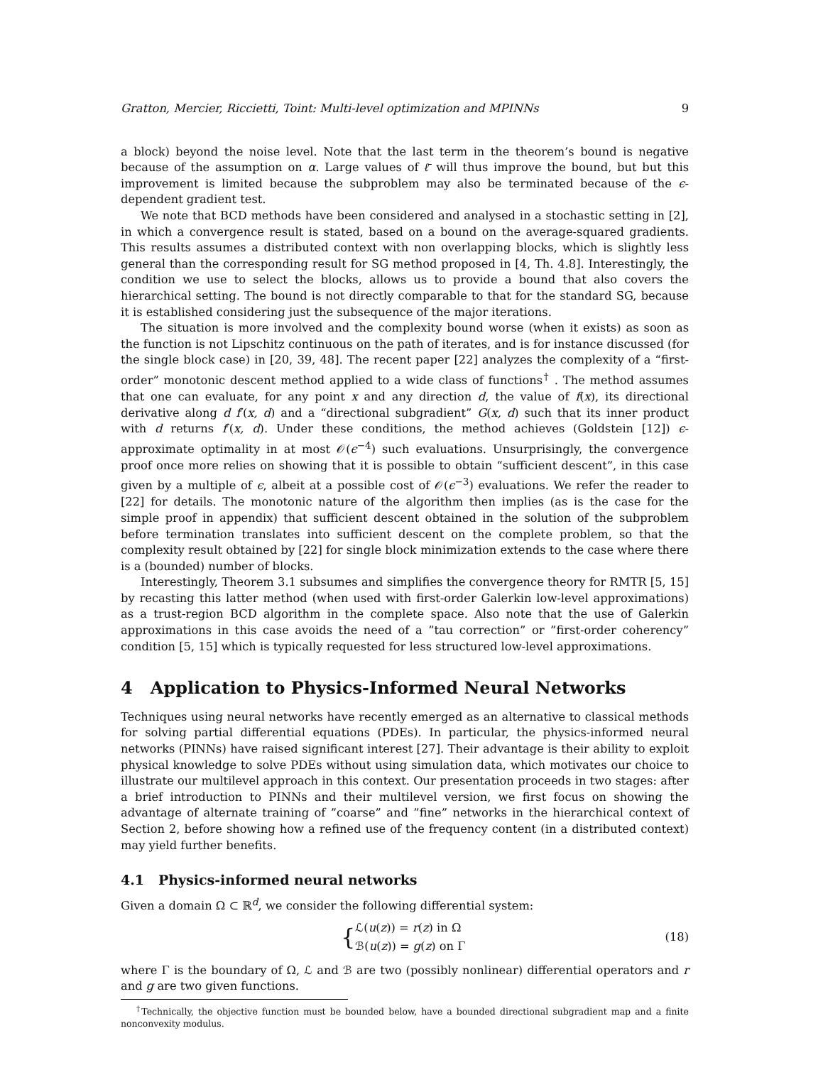Gratton, Mercier, Riccietti, Toint: Multi-level optimization and MPINNs 9
a block) beyond the noise level. Note that the last term in the theorem’s bound is negative because of the assumption on α. Large values of ℓ̄ will thus improve the bound, but but this improvement is limited because the subproblem may also be terminated because of the ϵ-dependent gradient test.
We note that BCD methods have been considered and analysed in a stochastic setting in [2], in which a convergence result is stated, based on a bound on the average-squared gradients. This results assumes a distributed context with non overlapping blocks, which is slightly less general than the corresponding result for SG method proposed in [4, Th. 4.8]. Interestingly, the condition we use to select the blocks, allows us to provide a bound that also covers the hierarchical setting. The bound is not directly comparable to that for the standard SG, because it is established considering just the subsequence of the major iterations.
The situation is more involved and the complexity bound worse (when it exists) as soon as the function is not Lipschitz continuous on the path of iterates, and is for instance discussed (for the single block case) in [20, 39, 48]. The recent paper [22] analyzes the complexity of a “first-order” monotonic descent method applied to a wide class of functions<sup>†</sup> . The method assumes that one can evaluate, for any point x and any direction d, the value of f(x), its directional derivative along d f′(x, d) and a “directional subgradient” G(x, d) such that its inner product with d returns f′(x, d). Under these conditions, the method achieves (Goldstein [12]) ϵ-approximate optimality in at most 𝒪(ϵ<sup>−4</sup>) such evaluations. Unsurprisingly, the convergence proof once more relies on showing that it is possible to obtain “sufficient descent”, in this case given by a multiple of ϵ, albeit at a possible cost of 𝒪(ϵ<sup>−3</sup>) evaluations. We refer the reader to [22] for details. The monotonic nature of the algorithm then implies (as is the case for the simple proof in appendix) that sufficient descent obtained in the solution of the subproblem before termination translates into sufficient descent on the complete problem, so that the complexity result obtained by [22] for single block minimization extends to the case where there is a (bounded) number of blocks.
Interestingly, Theorem 3.1 subsumes and simplifies the convergence theory for RMTR [5, 15] by recasting this latter method (when used with first-order Galerkin low-level approximations) as a trust-region BCD algorithm in the complete space. Also note that the use of Galerkin approximations in this case avoids the need of a ”tau correction” or ”first-order coherency” condition [5, 15] which is typically requested for less structured low-level approximations.
4 Application to Physics-Informed Neural Networks
Techniques using neural networks have recently emerged as an alternative to classical methods for solving partial differential equations (PDEs). In particular, the physics-informed neural networks (PINNs) have raised significant interest [27]. Their advantage is their ability to exploit physical knowledge to solve PDEs without using simulation data, which motivates our choice to illustrate our multilevel approach in this context. Our presentation proceeds in two stages: after a brief introduction to PINNs and their multilevel version, we first focus on showing the advantage of alternate training of ”coarse” and ”fine” networks in the hierarchical context of Section 2, before showing how a refined use of the frequency content (in a distributed context) may yield further benefits.
4.1 Physics-informed neural networks
Given a domain Ω ⊂ ℝ<sup>d</sup>, we consider the following differential system:
{
ℒ(u(z)) = r(z) in Ω
ℬ(u(z)) = g(z) on Γ
(18)
where Γ is the boundary of Ω, ℒ and ℬ are two (possibly nonlinear) differential operators and r and g are two given functions.
<sup>†</sup> Technically, the objective function must be bounded below, have a bounded directional subgradient map and a finite nonconvexity modulus.